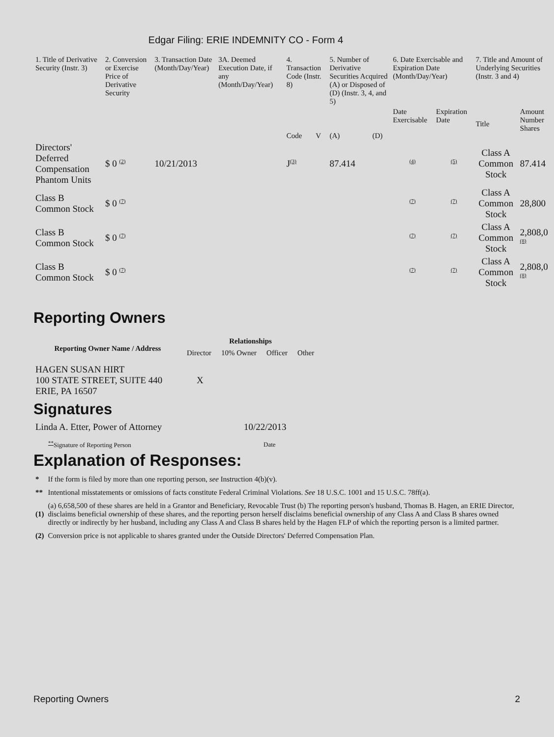Edgar Filing: ERIE INDEMNITY CO - Form 4
| 1. Title of Derivative Security (Instr. 3) | 2. Conversion or Exercise Price of Derivative Security | 3. Transaction Date (Month/Day/Year) | 3A. Deemed Execution Date, if any (Month/Day/Year) | 4. Transaction Code (Instr. 8) | | 5. Number of Derivative Securities Acquired (A) or Disposed of (D) (Instr. 3, 4, and 5) | | 6. Date Exercisable and Expiration Date (Month/Day/Year) | | 7. Title and Amount of Underlying Securities (Instr. 3 and 4) | |
| --- | --- | --- | --- | --- | --- | --- | --- | --- | --- | --- | --- |
| | | | | Code | V | (A) | (D) | Date Exercisable | Expiration Date | Title | Amount Number Shares |
| Directors' Deferred Compensation Phantom Units | $ 0 <sup>(2)</sup> | 10/21/2013 | | J<sup>(3)</sup> | | 87.414 | | <sup>(4)</sup> | <sup>(5)</sup> | Class A Common Stock | 87.414 |
| Class B Common Stock | $ 0 <sup>(7)</sup> | | | | | | | <sup>(7)</sup> | <sup>(7)</sup> | Class A Common Stock | 28,800 |
| Class B Common Stock | $ 0 <sup>(7)</sup> | | | | | | | <sup>(7)</sup> | <sup>(7)</sup> | Class A Common Stock | 2,808,0 <sup>(8)</sup> |
| Class B Common Stock | $ 0 <sup>(7)</sup> | | | | | | | <sup>(7)</sup> | <sup>(7)</sup> | Class A Common Stock | 2,808,0 <sup>(8)</sup> |
Reporting Owners
| Reporting Owner Name / Address | Relationships | | | |
| --- | --- | --- | --- | --- |
| | Director | 10% Owner | Officer | Other |
| HAGEN SUSAN HIRT 100 STATE STREET, SUITE 440 ERIE, PA 16507 | X | | | |
Signatures
| Linda A. Etter, Power of Attorney | 10/22/2013 |
| <sup>**</sup> Signature of Reporting Person | Date |
Explanation of Responses:
| * | If the form is filed by more than one reporting person, see Instruction 4(b)(v). |
| ** | Intentional misstatements or omissions of facts constitute Federal Criminal Violations. See 18 U.S.C. 1001 and 15 U.S.C. 78ff(a). |
| (1) | (a) 6,658,500 of these shares are held in a Grantor and Beneficiary, Revocable Trust (b) The reporting person's husband, Thomas B. Hagen, an ERIE Director, disclaims beneficial ownership of these shares, and the reporting person herself disclaims beneficial ownership of any Class A and Class B shares owned directly or indirectly by her husband, including any Class A and Class B shares held by the Hagen FLP of which the reporting person is a limited partner. |
| (2) | Conversion price is not applicable to shares granted under the Outside Directors' Deferred Compensation Plan. |
Reporting Owners 2